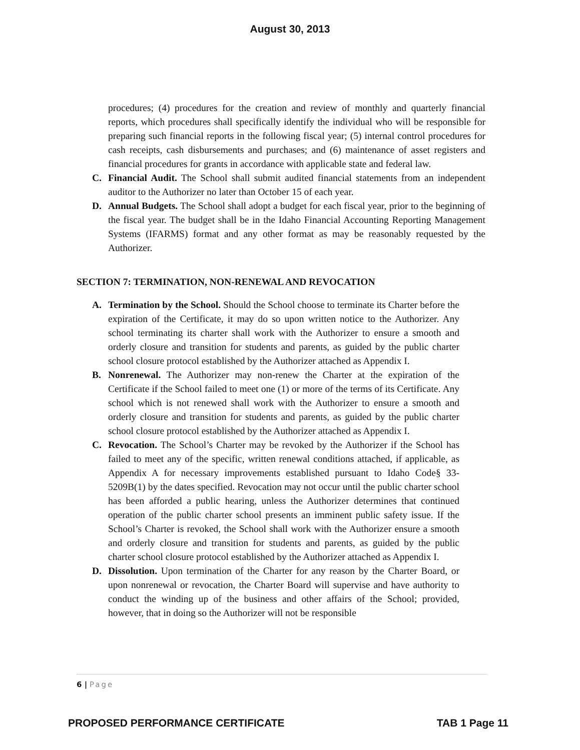August 30, 2013
procedures; (4) procedures for the creation and review of monthly and quarterly financial reports, which procedures shall specifically identify the individual who will be responsible for preparing such financial reports in the following fiscal year; (5) internal control procedures for cash receipts, cash disbursements and purchases; and (6) maintenance of asset registers and financial procedures for grants in accordance with applicable state and federal law.
C. Financial Audit. The School shall submit audited financial statements from an independent auditor to the Authorizer no later than October 15 of each year.
D. Annual Budgets. The School shall adopt a budget for each fiscal year, prior to the beginning of the fiscal year. The budget shall be in the Idaho Financial Accounting Reporting Management Systems (IFARMS) format and any other format as may be reasonably requested by the Authorizer.
SECTION 7: TERMINATION, NON-RENEWAL AND REVOCATION
A. Termination by the School. Should the School choose to terminate its Charter before the expiration of the Certificate, it may do so upon written notice to the Authorizer. Any school terminating its charter shall work with the Authorizer to ensure a smooth and orderly closure and transition for students and parents, as guided by the public charter school closure protocol established by the Authorizer attached as Appendix I.
B. Nonrenewal. The Authorizer may non-renew the Charter at the expiration of the Certificate if the School failed to meet one (1) or more of the terms of its Certificate. Any school which is not renewed shall work with the Authorizer to ensure a smooth and orderly closure and transition for students and parents, as guided by the public charter school closure protocol established by the Authorizer attached as Appendix I.
C. Revocation. The School’s Charter may be revoked by the Authorizer if the School has failed to meet any of the specific, written renewal conditions attached, if applicable, as Appendix A for necessary improvements established pursuant to Idaho Code§ 33-5209B(1) by the dates specified. Revocation may not occur until the public charter school has been afforded a public hearing, unless the Authorizer determines that continued operation of the public charter school presents an imminent public safety issue. If the School’s Charter is revoked, the School shall work with the Authorizer ensure a smooth and orderly closure and transition for students and parents, as guided by the public charter school closure protocol established by the Authorizer attached as Appendix I.
D. Dissolution. Upon termination of the Charter for any reason by the Charter Board, or upon nonrenewal or revocation, the Charter Board will supervise and have authority to conduct the winding up of the business and other affairs of the School; provided, however, that in doing so the Authorizer will not be responsible
6 | Page
PROPOSED PERFORMANCE CERTIFICATE TAB 1 Page 11